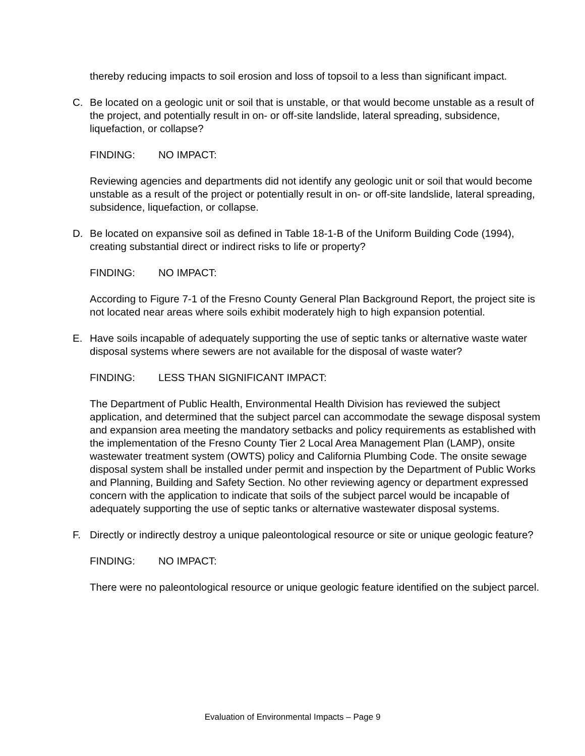thereby reducing impacts to soil erosion and loss of topsoil to a less than significant impact.
C. Be located on a geologic unit or soil that is unstable, or that would become unstable as a result of the project, and potentially result in on- or off-site landslide, lateral spreading, subsidence, liquefaction, or collapse?
FINDING: NO IMPACT:
Reviewing agencies and departments did not identify any geologic unit or soil that would become unstable as a result of the project or potentially result in on- or off-site landslide, lateral spreading, subsidence, liquefaction, or collapse.
D. Be located on expansive soil as defined in Table 18-1-B of the Uniform Building Code (1994), creating substantial direct or indirect risks to life or property?
FINDING: NO IMPACT:
According to Figure 7-1 of the Fresno County General Plan Background Report, the project site is not located near areas where soils exhibit moderately high to high expansion potential.
E. Have soils incapable of adequately supporting the use of septic tanks or alternative waste water disposal systems where sewers are not available for the disposal of waste water?
FINDING: LESS THAN SIGNIFICANT IMPACT:
The Department of Public Health, Environmental Health Division has reviewed the subject application, and determined that the subject parcel can accommodate the sewage disposal system and expansion area meeting the mandatory setbacks and policy requirements as established with the implementation of the Fresno County Tier 2 Local Area Management Plan (LAMP), onsite wastewater treatment system (OWTS) policy and California Plumbing Code. The onsite sewage disposal system shall be installed under permit and inspection by the Department of Public Works and Planning, Building and Safety Section. No other reviewing agency or department expressed concern with the application to indicate that soils of the subject parcel would be incapable of adequately supporting the use of septic tanks or alternative wastewater disposal systems.
F. Directly or indirectly destroy a unique paleontological resource or site or unique geologic feature?
FINDING: NO IMPACT:
There were no paleontological resource or unique geologic feature identified on the subject parcel.
Evaluation of Environmental Impacts – Page 9